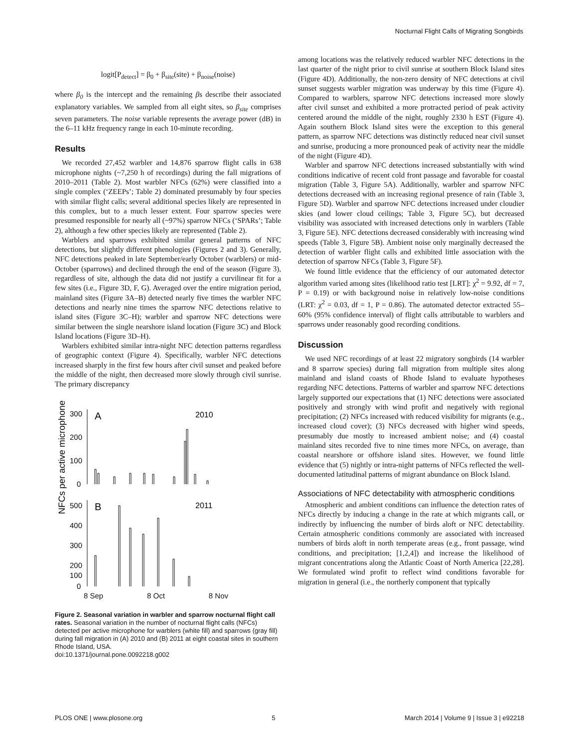Nocturnal Flight Calls of Migrating Songbirds
logit[P<sub>detect</sub>] = β<sub>0</sub> + β<sub>site</sub>(site) + β<sub>noise</sub>(noise)
where β<sub>0</sub> is the intercept and the remaining βs describe their associated explanatory variables. We sampled from all eight sites, so β<sub>site</sub> comprises seven parameters. The noise variable represents the average power (dB) in the 6–11 kHz frequency range in each 10-minute recording.
Results
We recorded 27,452 warbler and 14,876 sparrow flight calls in 638 microphone nights (~7,250 h of recordings) during the fall migrations of 2010–2011 (Table 2). Most warbler NFCs (62%) were classified into a single complex (‘ZEEPs’; Table 2) dominated presumably by four species with similar flight calls; several additional species likely are represented in this complex, but to a much lesser extent. Four sparrow species were presumed responsible for nearly all (~97%) sparrow NFCs (‘SPARs’; Table 2), although a few other species likely are represented (Table 2).
Warblers and sparrows exhibited similar general patterns of NFC detections, but slightly different phenologies (Figures 2 and 3). Generally, NFC detections peaked in late September/early October (warblers) or mid-October (sparrows) and declined through the end of the season (Figure 3), regardless of site, although the data did not justify a curvilinear fit for a few sites (i.e., Figure 3D, F, G). Averaged over the entire migration period, mainland sites (Figure 3A–B) detected nearly five times the warbler NFC detections and nearly nine times the sparrow NFC detections relative to island sites (Figure 3C–H); warbler and sparrow NFC detections were similar between the single nearshore island location (Figure 3C) and Block Island locations (Figure 3D–H).
Warblers exhibited similar intra-night NFC detection patterns regardless of geographic context (Figure 4). Specifically, warbler NFC detections increased sharply in the first few hours after civil sunset and peaked before the middle of the night, then decreased more slowly through civil sunrise. The primary discrepancy
NFCs per active microphone
300
200
100
0
500
400
300
200
100
0
A
2010
B
2011
8 Sep 8 Oct 8 Nov
Figure 2. Seasonal variation in warbler and sparrow nocturnal flight call rates. Seasonal variation in the number of nocturnal flight calls (NFCs) detected per active microphone for warblers (white fill) and sparrows (gray fill) during fall migration in (A) 2010 and (B) 2011 at eight coastal sites in southern Rhode Island, USA.
doi:10.1371/journal.pone.0092218.g002
among locations was the relatively reduced warbler NFC detections in the last quarter of the night prior to civil sunrise at southern Block Island sites (Figure 4D). Additionally, the non-zero density of NFC detections at civil sunset suggests warbler migration was underway by this time (Figure 4). Compared to warblers, sparrow NFC detections increased more slowly after civil sunset and exhibited a more protracted period of peak activity centered around the middle of the night, roughly 2330 h EST (Figure 4). Again southern Block Island sites were the exception to this general pattern, as sparrow NFC detections was distinctly reduced near civil sunset and sunrise, producing a more pronounced peak of activity near the middle of the night (Figure 4D).
Warbler and sparrow NFC detections increased substantially with wind conditions indicative of recent cold front passage and favorable for coastal migration (Table 3, Figure 5A). Additionally, warbler and sparrow NFC detections decreased with an increasing regional presence of rain (Table 3, Figure 5D). Warbler and sparrow NFC detections increased under cloudier skies (and lower cloud ceilings; Table 3, Figure 5C), but decreased visibility was associated with increased detections only in warblers (Table 3, Figure 5E). NFC detections decreased considerably with increasing wind speeds (Table 3, Figure 5B). Ambient noise only marginally decreased the detection of warbler flight calls and exhibited little association with the detection of sparrow NFCs (Table 3, Figure 5F).
We found little evidence that the efficiency of our automated detector algorithm varied among sites (likelihood ratio test [LRT]: χ<sup>2</sup> = 9.92, df = 7, P = 0.19) or with background noise in relatively low-noise conditions (LRT: χ<sup>2</sup> = 0.03, df = 1, P = 0.86). The automated detector extracted 55–60% (95% confidence interval) of flight calls attributable to warblers and sparrows under reasonably good recording conditions.
Discussion
We used NFC recordings of at least 22 migratory songbirds (14 warbler and 8 sparrow species) during fall migration from multiple sites along mainland and island coasts of Rhode Island to evaluate hypotheses regarding NFC detections. Patterns of warbler and sparrow NFC detections largely supported our expectations that (1) NFC detections were associated positively and strongly with wind profit and negatively with regional precipitation; (2) NFCs increased with reduced visibility for migrants (e.g., increased cloud cover); (3) NFCs decreased with higher wind speeds, presumably due mostly to increased ambient noise; and (4) coastal mainland sites recorded five to nine times more NFCs, on average, than coastal nearshore or offshore island sites. However, we found little evidence that (5) nightly or intra-night patterns of NFCs reflected the well-documented latitudinal patterns of migrant abundance on Block Island.
Associations of NFC detectability with atmospheric conditions
Atmospheric and ambient conditions can influence the detection rates of NFCs directly by inducing a change in the rate at which migrants call, or indirectly by influencing the number of birds aloft or NFC detectability. Certain atmospheric conditions commonly are associated with increased numbers of birds aloft in north temperate areas (e.g., front passage, wind conditions, and precipitation; [1,2,4]) and increase the likelihood of migrant concentrations along the Atlantic Coast of North America [22,28]. We formulated wind profit to reflect wind conditions favorable for migration in general (i.e., the northerly component that typically
PLOS ONE | www.plosone.org 5 March 2014 | Volume 9 | Issue 3 | e92218